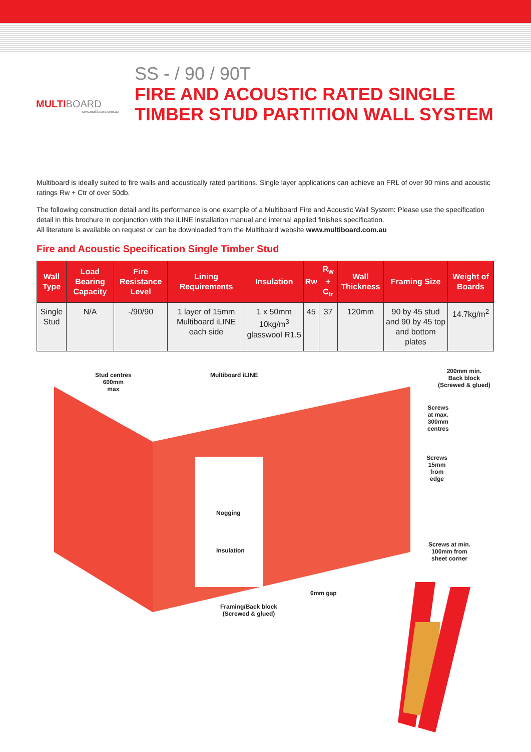MULTIBOARD
www.multiboard.com.au
SS - / 90 / 90T
FIRE AND ACOUSTIC RATED SINGLE
TIMBER STUD PARTITION WALL SYSTEM
Multiboard is ideally suited to fire walls and acoustically rated partitions. Single layer applications can achieve an FRL of over 90 mins and acoustic ratings Rw + Ctr of over 50db.
The following construction detail and its performance is one example of a Multiboard Fire and Acoustic Wall System: Please use the specification detail in this brochure in conjunction with the iLINE installation manual and internal applied finishes specification.
All literature is available on request or can be downloaded from the Multiboard website www.multiboard.com.au
Fire and Acoustic Specification Single Timber Stud
| Wall Type | Load Bearing Capacity | Fire Resistance Level | Lining Requirements | Insulation | Rw | R<sub>w</sub> + C<sub>tr</sub> | Wall Thickness | Framing Size | Weight of Boards |
| --- | --- | --- | --- | --- | --- | --- | --- | --- | --- |
| Single Stud | N/A | -/90/90 | 1 layer of 15mm Multiboard iLINE each side | 1 x 50mm 10kg/m<sup>3</sup> glasswool R1.5 | 45 | 37 | 120mm | 90 by 45 stud and 90 by 45 top and bottom plates | 14.7kg/m<sup>2</sup> |
Stud centres
600mm
max
Multiboard iLINE
200mm min.
Back block
(Screwed & glued)
Screws
at max.
300mm
centres
Screws
15mm
from
edge
Nogging
Insulation
Screws at min.
100mm from
sheet corner
6mm gap
Framing/Back block
(Screwed & glued)